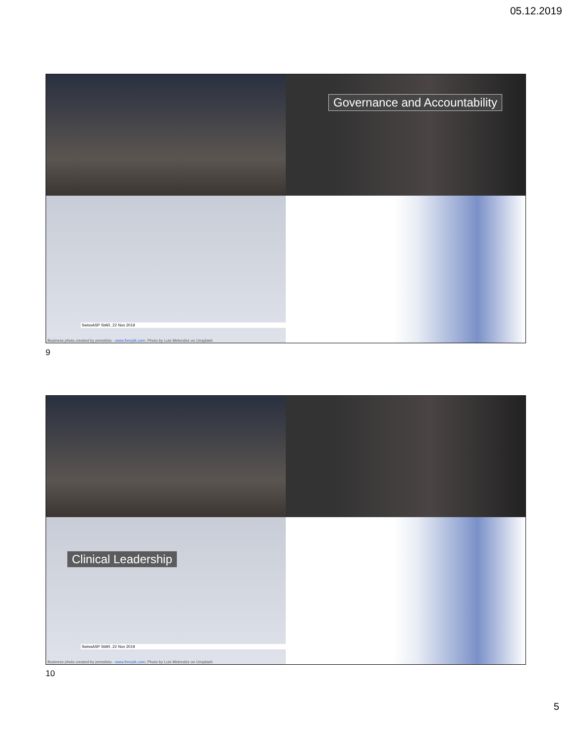05.12.2019
Governance and Accountability
SwissASP StAR, 22 Nov 2019
Business photo created by pressfoto - www.freepik.com; Photo by Luis Melendez on Unsplash
9
Clinical Leadership
SwissASP StAR, 22 Nov 2019
Business photo created by pressfoto - www.freepik.com; Photo by Luis Melendez on Unsplash
10
5